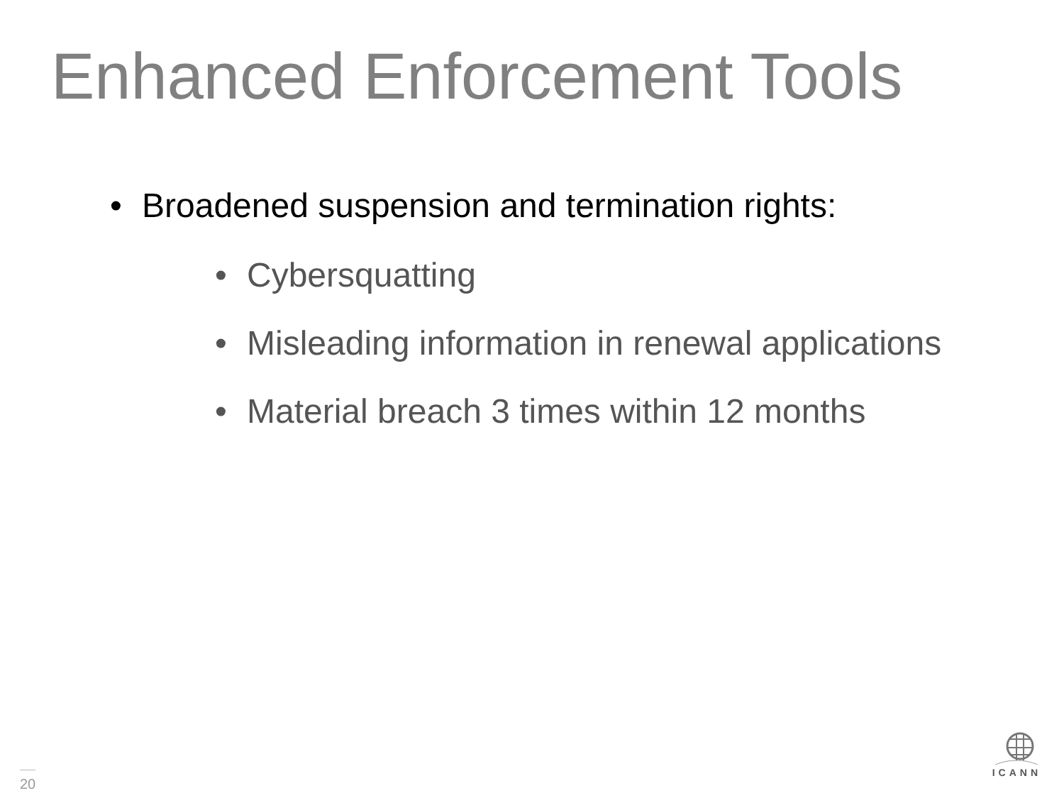Enhanced Enforcement Tools
• Broadened suspension and termination rights:
• Cybersquatting
• Misleading information in renewal applications
• Material breach 3 times within 12 months
20
ICANN